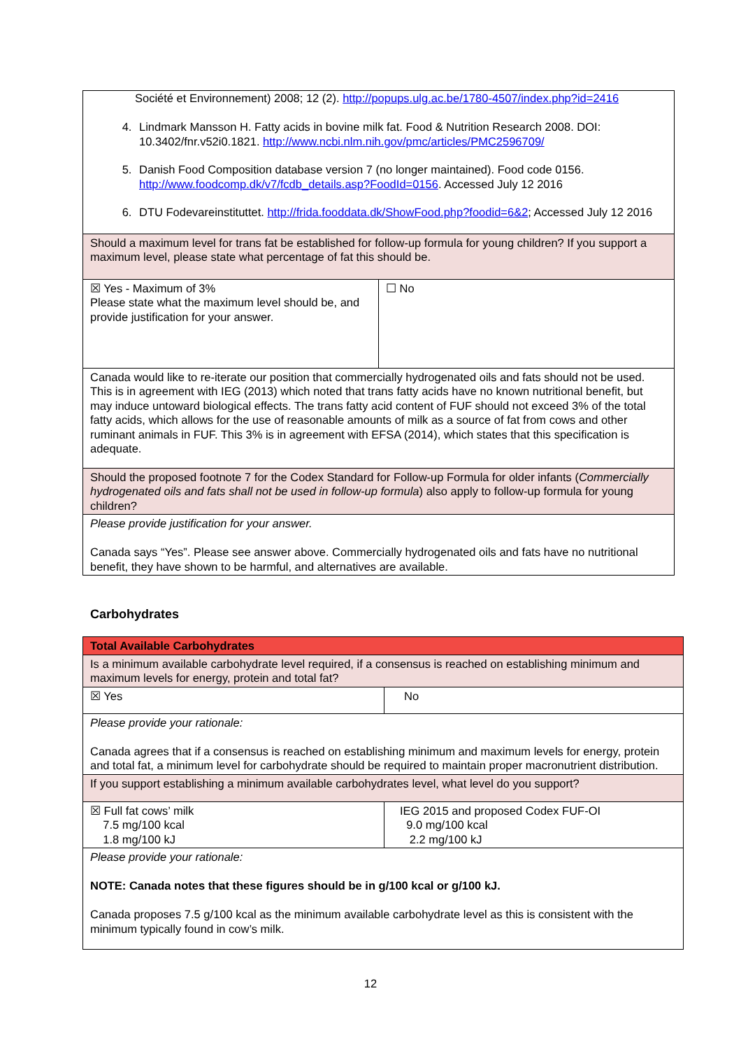| Société et Environnement) 2008; 12 (2). http://popups.ulg.ac.be/1780-4507/index.php?id=2416 4. Lindmark Mansson H. Fatty acids in bovine milk fat. Food & Nutrition Research 2008. DOI: 10.3402/fnr.v52i0.1821. http://www.ncbi.nlm.nih.gov/pmc/articles/PMC2596709/ 5. Danish Food Composition database version 7 (no longer maintained). Food code 0156. http://www.foodcomp.dk/v7/fcdb_details.asp?FoodId=0156 . Accessed July 12 2016 6. DTU Fodevareinstituttet. http://frida.fooddata.dk/ShowFood.php?foodid=6&2 ; Accessed July 12 2016 | |
| Should a maximum level for trans fat be established for follow-up formula for young children? If you support a maximum level, please state what percentage of fat this should be. | |
| ☒ Yes - Maximum of 3% Please state what the maximum level should be, and provide justification for your answer. | ☐ No |
| Canada would like to re-iterate our position that commercially hydrogenated oils and fats should not be used. This is in agreement with IEG (2013) which noted that trans fatty acids have no known nutritional benefit, but may induce untoward biological effects. The trans fatty acid content of FUF should not exceed 3% of the total fatty acids, which allows for the use of reasonable amounts of milk as a source of fat from cows and other ruminant animals in FUF. This 3% is in agreement with EFSA (2014), which states that this specification is adequate. | |
| Should the proposed footnote 7 for the Codex Standard for Follow-up Formula for older infants ( Commercially hydrogenated oils and fats shall not be used in follow-up formula ) also apply to follow-up formula for young children? | |
| Please provide justification for your answer. Canada says “Yes”. Please see answer above. Commercially hydrogenated oils and fats have no nutritional benefit, they have shown to be harmful, and alternatives are available. | |
Carbohydrates
| Total Available Carbohydrates | |
| Is a minimum available carbohydrate level required, if a consensus is reached on establishing minimum and maximum levels for energy, protein and total fat? | |
| ☒ Yes | No |
| Please provide your rationale: Canada agrees that if a consensus is reached on establishing minimum and maximum levels for energy, protein and total fat, a minimum level for carbohydrate should be required to maintain proper macronutrient distribution. | |
| If you support establishing a minimum available carbohydrates level, what level do you support? | |
| ☒ Full fat cows’ milk 7.5 mg/100 kcal 1.8 mg/100 kJ | IEG 2015 and proposed Codex FUF-OI 9.0 mg/100 kcal 2.2 mg/100 kJ |
| Please provide your rationale: NOTE: Canada notes that these figures should be in g/100 kcal or g/100 kJ. Canada proposes 7.5 g/100 kcal as the minimum available carbohydrate level as this is consistent with the minimum typically found in cow’s milk. | |
12